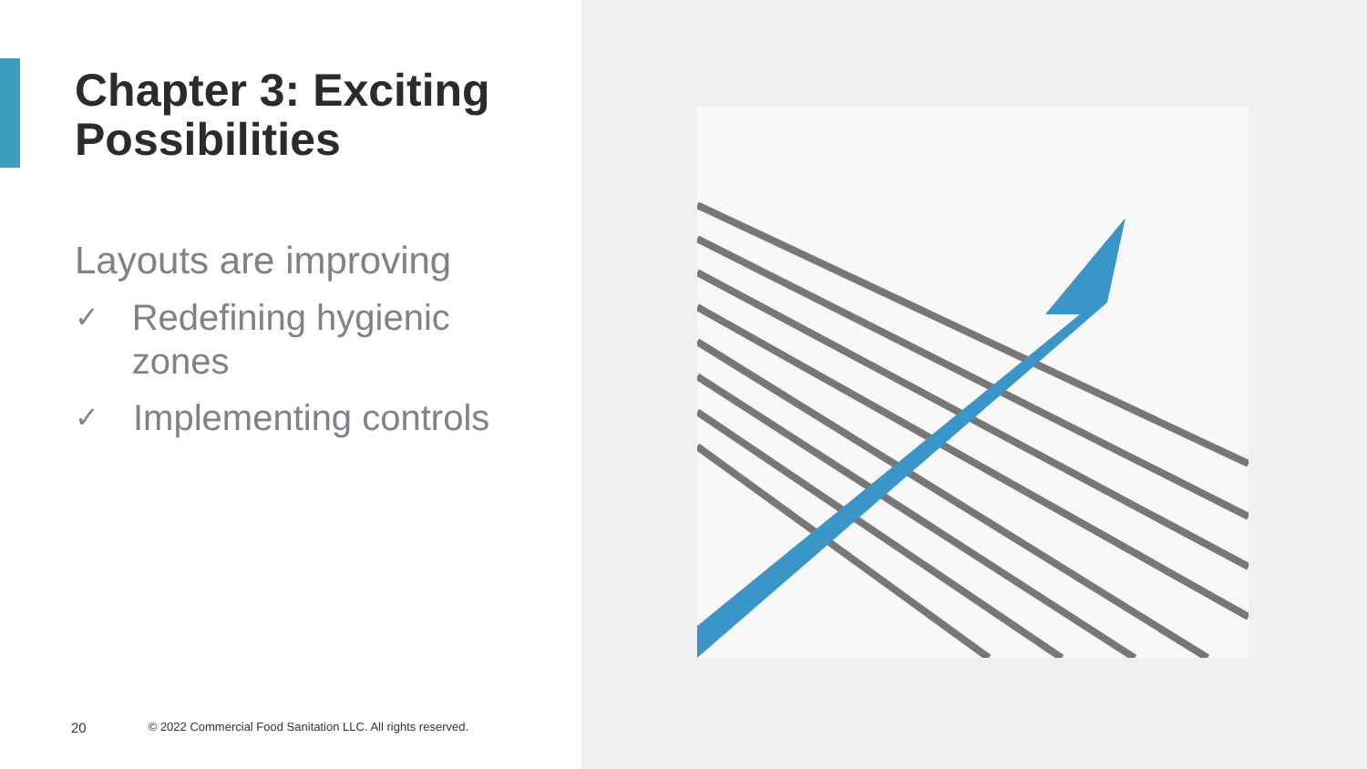Chapter 3: Exciting Possibilities
Layouts are improving
✓ Redefining hygienic zones
✓ Implementing controls
20 © 2022 Commercial Food Sanitation LLC. All rights reserved.